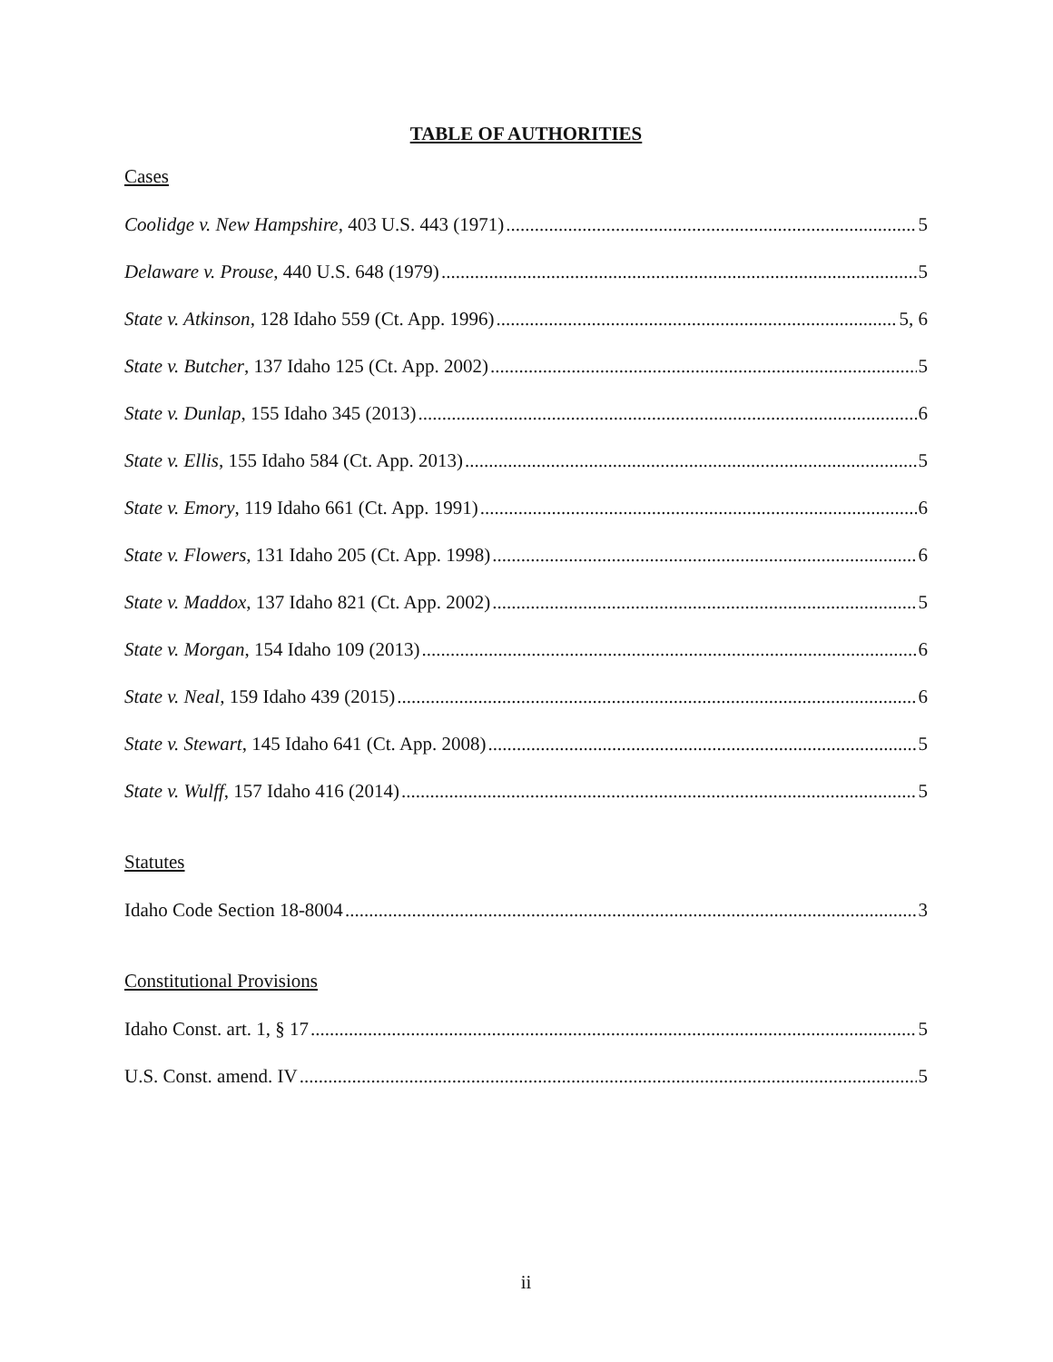TABLE OF AUTHORITIES
Cases
Coolidge v. New Hampshire, 403 U.S. 443 (1971) 5
Delaware v. Prouse, 440 U.S. 648 (1979) 5
State v. Atkinson, 128 Idaho 559 (Ct. App. 1996) 5, 6
State v. Butcher, 137 Idaho 125 (Ct. App. 2002) 5
State v. Dunlap, 155 Idaho 345 (2013) 6
State v. Ellis, 155 Idaho 584 (Ct. App. 2013) 5
State v. Emory, 119 Idaho 661 (Ct. App. 1991) 6
State v. Flowers, 131 Idaho 205 (Ct. App. 1998) 6
State v. Maddox, 137 Idaho 821 (Ct. App. 2002) 5
State v. Morgan, 154 Idaho 109 (2013) 6
State v. Neal, 159 Idaho 439 (2015) 6
State v. Stewart, 145 Idaho 641 (Ct. App. 2008) 5
State v. Wulff, 157 Idaho 416 (2014) 5
Statutes
Idaho Code Section 18-8004 3
Constitutional Provisions
Idaho Const. art. 1, § 17 5
U.S. Const. amend. IV 5
ii